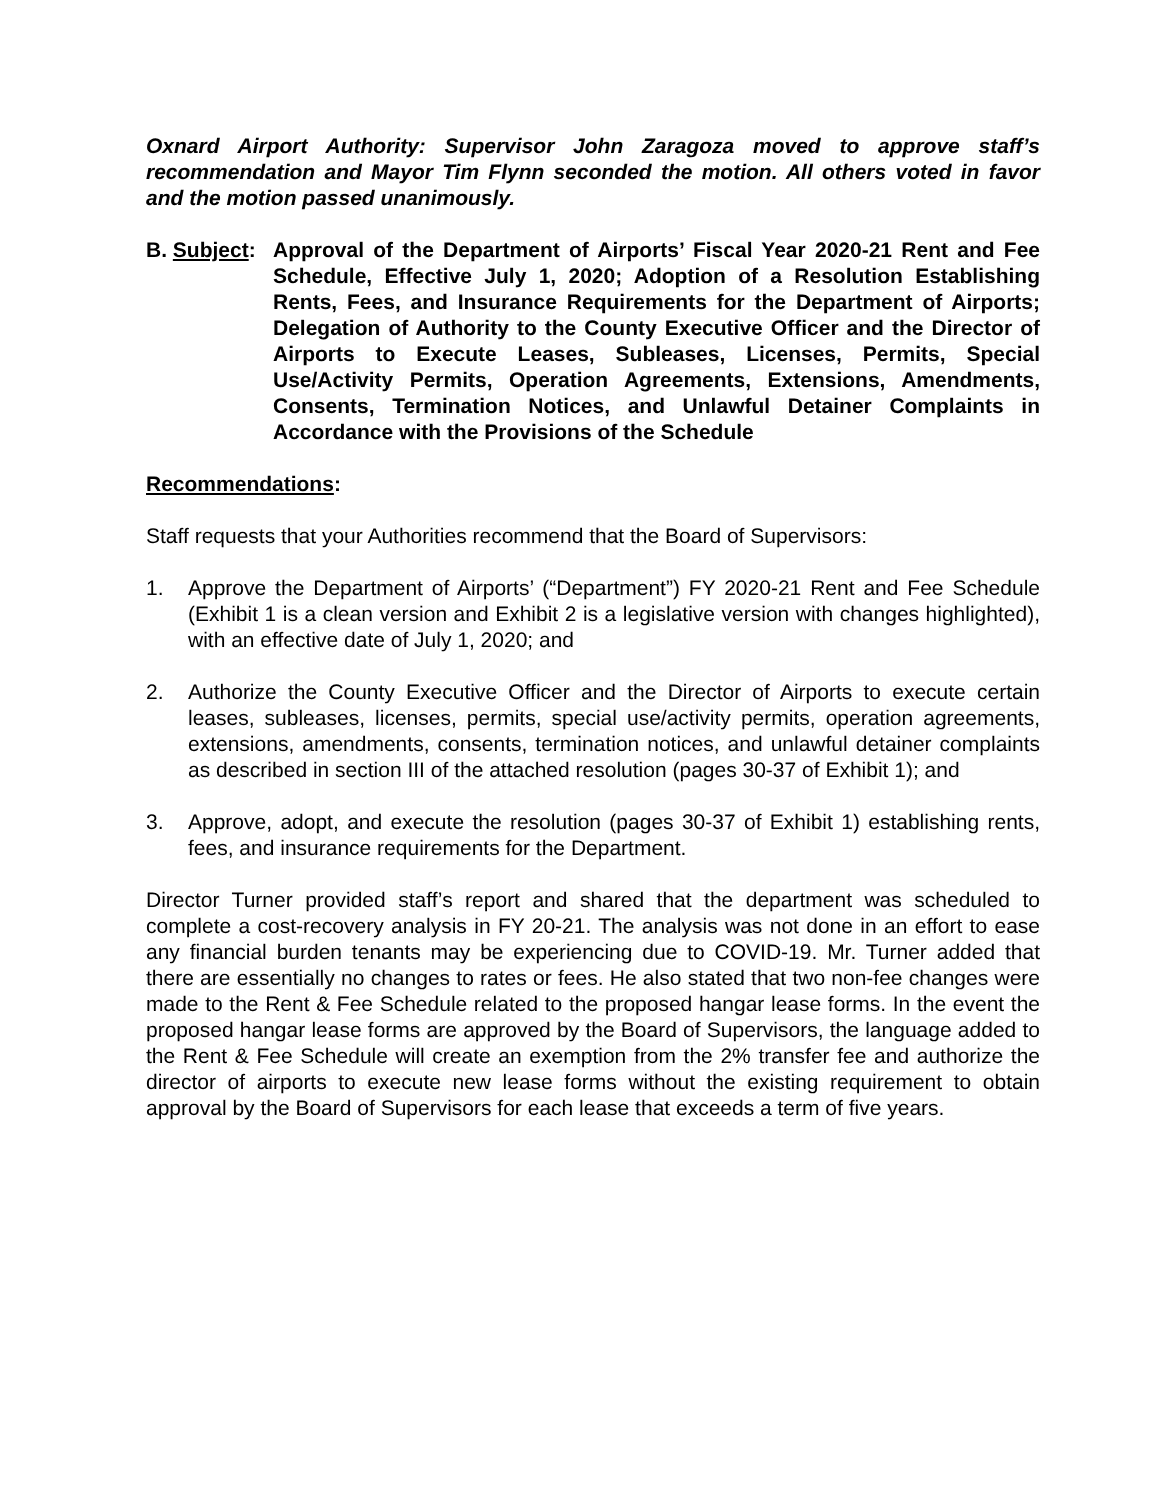Oxnard Airport Authority: Supervisor John Zaragoza moved to approve staff’s recommendation and Mayor Tim Flynn seconded the motion. All others voted in favor and the motion passed unanimously.
B. Subject:
Approval of the Department of Airports’ Fiscal Year 2020-21 Rent and Fee Schedule, Effective July 1, 2020; Adoption of a Resolution Establishing Rents, Fees, and Insurance Requirements for the Department of Airports; Delegation of Authority to the County Executive Officer and the Director of Airports to Execute Leases, Subleases, Licenses, Permits, Special Use/Activity Permits, Operation Agreements, Extensions, Amendments, Consents, Termination Notices, and Unlawful Detainer Complaints in Accordance with the Provisions of the Schedule
Recommendations:
Staff requests that your Authorities recommend that the Board of Supervisors:
1. Approve the Department of Airports’ (“Department”) FY 2020-21 Rent and Fee Schedule (Exhibit 1 is a clean version and Exhibit 2 is a legislative version with changes highlighted), with an effective date of July 1, 2020; and
2. Authorize the County Executive Officer and the Director of Airports to execute certain leases, subleases, licenses, permits, special use/activity permits, operation agreements, extensions, amendments, consents, termination notices, and unlawful detainer complaints as described in section III of the attached resolution (pages 30-37 of Exhibit 1); and
3. Approve, adopt, and execute the resolution (pages 30-37 of Exhibit 1) establishing rents, fees, and insurance requirements for the Department.
Director Turner provided staff’s report and shared that the department was scheduled to complete a cost-recovery analysis in FY 20-21. The analysis was not done in an effort to ease any financial burden tenants may be experiencing due to COVID-19. Mr. Turner added that there are essentially no changes to rates or fees. He also stated that two non-fee changes were made to the Rent & Fee Schedule related to the proposed hangar lease forms. In the event the proposed hangar lease forms are approved by the Board of Supervisors, the language added to the Rent & Fee Schedule will create an exemption from the 2% transfer fee and authorize the director of airports to execute new lease forms without the existing requirement to obtain approval by the Board of Supervisors for each lease that exceeds a term of five years.